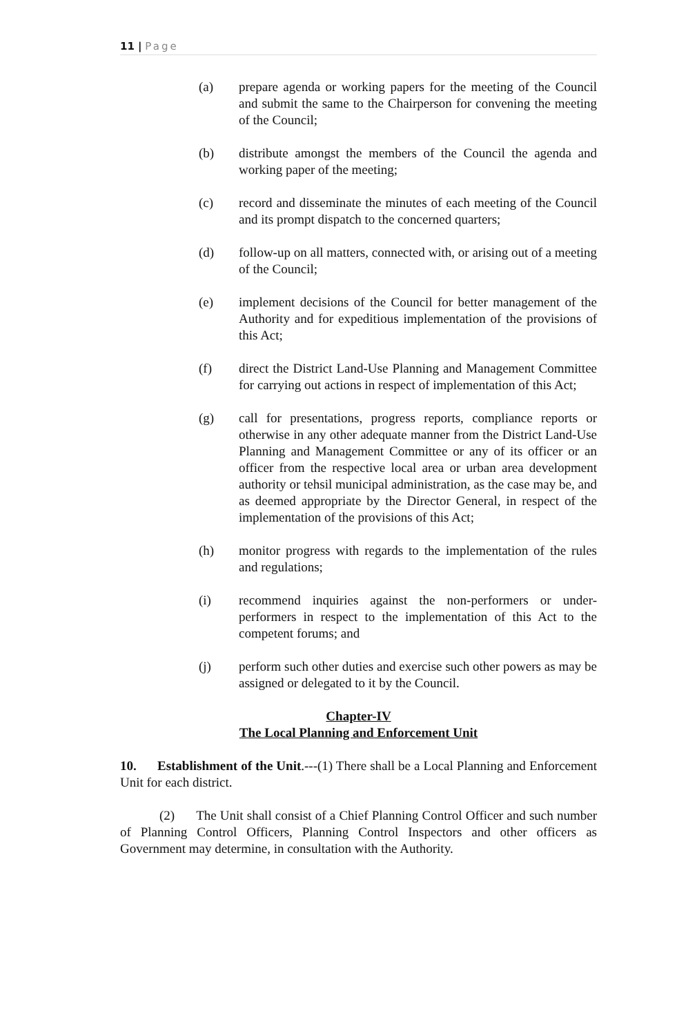11 | Page
(a) prepare agenda or working papers for the meeting of the Council and submit the same to the Chairperson for convening the meeting of the Council;
(b) distribute amongst the members of the Council the agenda and working paper of the meeting;
(c) record and disseminate the minutes of each meeting of the Council and its prompt dispatch to the concerned quarters;
(d) follow-up on all matters, connected with, or arising out of a meeting of the Council;
(e) implement decisions of the Council for better management of the Authority and for expeditious implementation of the provisions of this Act;
(f) direct the District Land-Use Planning and Management Committee for carrying out actions in respect of implementation of this Act;
(g) call for presentations, progress reports, compliance reports or otherwise in any other adequate manner from the District Land-Use Planning and Management Committee or any of its officer or an officer from the respective local area or urban area development authority or tehsil municipal administration, as the case may be, and as deemed appropriate by the Director General, in respect of the implementation of the provisions of this Act;
(h) monitor progress with regards to the implementation of the rules and regulations;
(i) recommend inquiries against the non-performers or under-performers in respect to the implementation of this Act to the competent forums; and
(j) perform such other duties and exercise such other powers as may be assigned or delegated to it by the Council.
Chapter-IV
The Local Planning and Enforcement Unit
10. Establishment of the Unit.---(1) There shall be a Local Planning and Enforcement Unit for each district.
(2) The Unit shall consist of a Chief Planning Control Officer and such number of Planning Control Officers, Planning Control Inspectors and other officers as Government may determine, in consultation with the Authority.